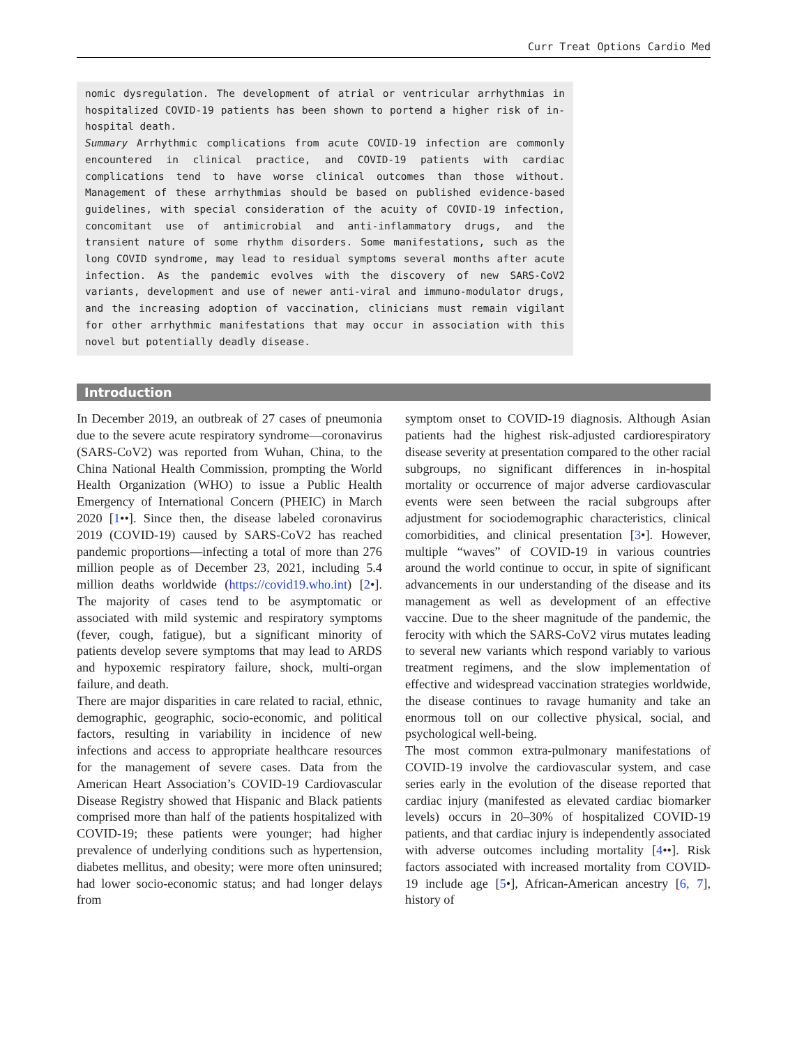Curr Treat Options Cardio Med
nomic dysregulation. The development of atrial or ventricular arrhythmias in hospitalized COVID-19 patients has been shown to portend a higher risk of in-hospital death.
Summary Arrhythmic complications from acute COVID-19 infection are commonly encountered in clinical practice, and COVID-19 patients with cardiac complications tend to have worse clinical outcomes than those without. Management of these arrhythmias should be based on published evidence-based guidelines, with special consideration of the acuity of COVID-19 infection, concomitant use of antimicrobial and anti-inflammatory drugs, and the transient nature of some rhythm disorders. Some manifestations, such as the long COVID syndrome, may lead to residual symptoms several months after acute infection. As the pandemic evolves with the discovery of new SARS-CoV2 variants, development and use of newer anti-viral and immuno-modulator drugs, and the increasing adoption of vaccination, clinicians must remain vigilant for other arrhythmic manifestations that may occur in association with this novel but potentially deadly disease.
Introduction
In December 2019, an outbreak of 27 cases of pneumonia due to the severe acute respiratory syndrome—coronavirus (SARS-CoV2) was reported from Wuhan, China, to the China National Health Commission, prompting the World Health Organization (WHO) to issue a Public Health Emergency of International Concern (PHEIC) in March 2020 [1••]. Since then, the disease labeled coronavirus 2019 (COVID-19) caused by SARS-CoV2 has reached pandemic proportions—infecting a total of more than 276 million people as of December 23, 2021, including 5.4 million deaths worldwide (https://covid19.who.int) [2•]. The majority of cases tend to be asymptomatic or associated with mild systemic and respiratory symptoms (fever, cough, fatigue), but a significant minority of patients develop severe symptoms that may lead to ARDS and hypoxemic respiratory failure, shock, multi-organ failure, and death.
There are major disparities in care related to racial, ethnic, demographic, geographic, socio-economic, and political factors, resulting in variability in incidence of new infections and access to appropriate healthcare resources for the management of severe cases. Data from the American Heart Association’s COVID-19 Cardiovascular Disease Registry showed that Hispanic and Black patients comprised more than half of the patients hospitalized with COVID-19; these patients were younger; had higher prevalence of underlying conditions such as hypertension, diabetes mellitus, and obesity; were more often uninsured; had lower socio-economic status; and had longer delays from
symptom onset to COVID-19 diagnosis. Although Asian patients had the highest risk-adjusted cardiorespiratory disease severity at presentation compared to the other racial subgroups, no significant differences in in-hospital mortality or occurrence of major adverse cardiovascular events were seen between the racial subgroups after adjustment for sociodemographic characteristics, clinical comorbidities, and clinical presentation [3•]. However, multiple “waves” of COVID-19 in various countries around the world continue to occur, in spite of significant advancements in our understanding of the disease and its management as well as development of an effective vaccine. Due to the sheer magnitude of the pandemic, the ferocity with which the SARS-CoV2 virus mutates leading to several new variants which respond variably to various treatment regimens, and the slow implementation of effective and widespread vaccination strategies worldwide, the disease continues to ravage humanity and take an enormous toll on our collective physical, social, and psychological well-being.
The most common extra-pulmonary manifestations of COVID-19 involve the cardiovascular system, and case series early in the evolution of the disease reported that cardiac injury (manifested as elevated cardiac biomarker levels) occurs in 20–30% of hospitalized COVID-19 patients, and that cardiac injury is independently associated with adverse outcomes including mortality [4••]. Risk factors associated with increased mortality from COVID-19 include age [5•], African-American ancestry [6, 7], history of